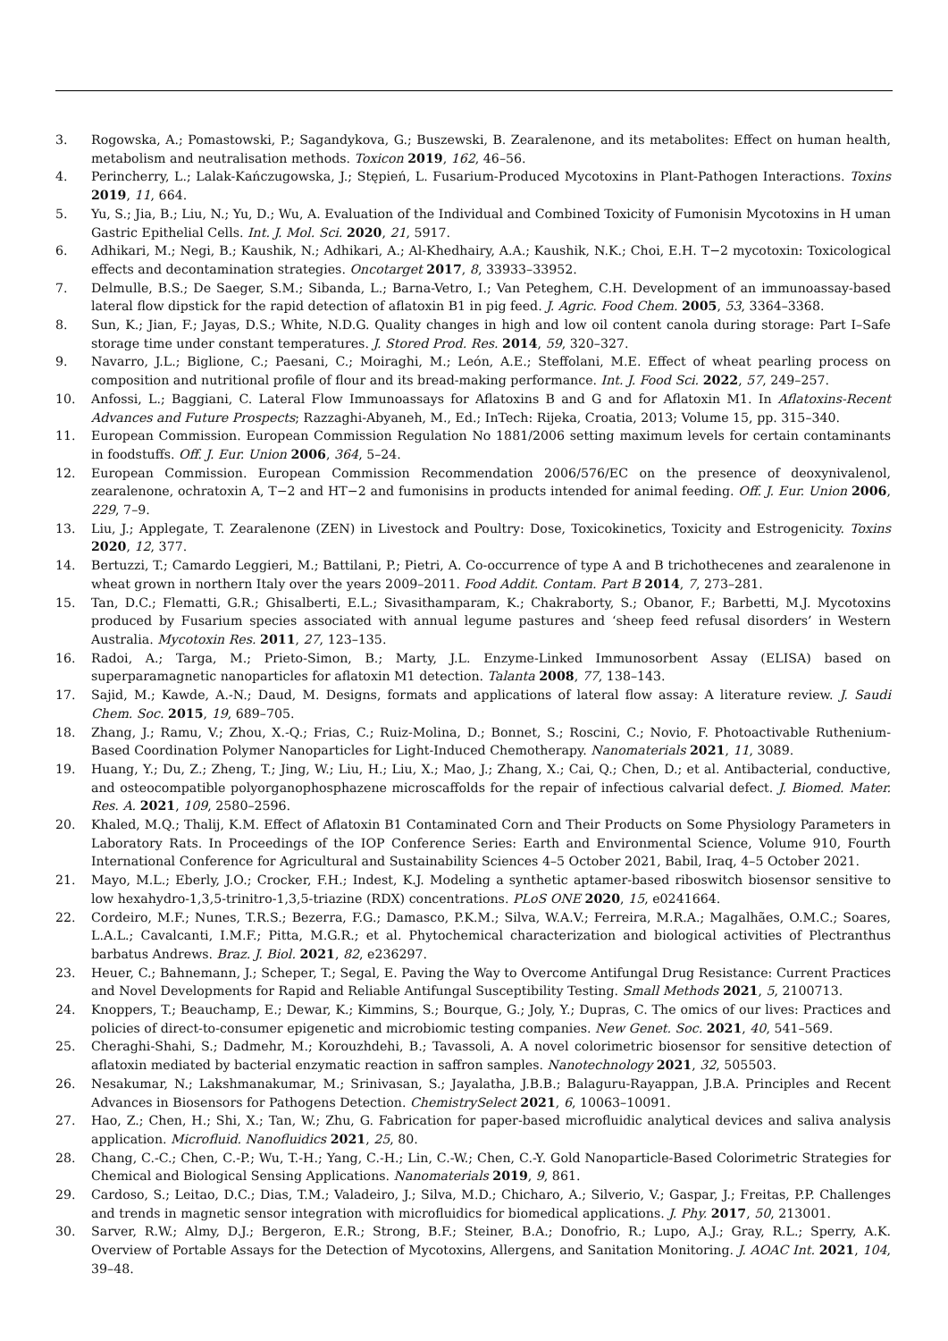3. Rogowska, A.; Pomastowski, P.; Sagandykova, G.; Buszewski, B. Zearalenone, and its metabolites: Effect on human health, metabolism and neutralisation methods. Toxicon 2019, 162, 46–56.
4. Perincherry, L.; Lalak-Kańczugowska, J.; Stępień, L. Fusarium-Produced Mycotoxins in Plant-Pathogen Interactions. Toxins 2019, 11, 664.
5. Yu, S.; Jia, B.; Liu, N.; Yu, D.; Wu, A. Evaluation of the Individual and Combined Toxicity of Fumonisin Mycotoxins in H uman Gastric Epithelial Cells. Int. J. Mol. Sci. 2020, 21, 5917.
6. Adhikari, M.; Negi, B.; Kaushik, N.; Adhikari, A.; Al-Khedhairy, A.A.; Kaushik, N.K.; Choi, E.H. T−2 mycotoxin: Toxicological effects and decontamination strategies. Oncotarget 2017, 8, 33933–33952.
7. Delmulle, B.S.; De Saeger, S.M.; Sibanda, L.; Barna-Vetro, I.; Van Peteghem, C.H. Development of an immunoassay-based lateral flow dipstick for the rapid detection of aflatoxin B1 in pig feed. J. Agric. Food Chem. 2005, 53, 3364–3368.
8. Sun, K.; Jian, F.; Jayas, D.S.; White, N.D.G. Quality changes in high and low oil content canola during storage: Part I–Safe storage time under constant temperatures. J. Stored Prod. Res. 2014, 59, 320–327.
9. Navarro, J.L.; Biglione, C.; Paesani, C.; Moiraghi, M.; León, A.E.; Steffolani, M.E. Effect of wheat pearling process on composition and nutritional profile of flour and its bread-making performance. Int. J. Food Sci. 2022, 57, 249–257.
10. Anfossi, L.; Baggiani, C. Lateral Flow Immunoassays for Aflatoxins B and G and for Aflatoxin M1. In Aflatoxins-Recent Advances and Future Prospects; Razzaghi-Abyaneh, M., Ed.; InTech: Rijeka, Croatia, 2013; Volume 15, pp. 315–340.
11. European Commission. European Commission Regulation No 1881/2006 setting maximum levels for certain contaminants in foodstuffs. Off. J. Eur. Union 2006, 364, 5–24.
12. European Commission. European Commission Recommendation 2006/576/EC on the presence of deoxynivalenol, zearalenone, ochratoxin A, T−2 and HT−2 and fumonisins in products intended for animal feeding. Off. J. Eur. Union 2006, 229, 7–9.
13. Liu, J.; Applegate, T. Zearalenone (ZEN) in Livestock and Poultry: Dose, Toxicokinetics, Toxicity and Estrogenicity. Toxins 2020, 12, 377.
14. Bertuzzi, T.; Camardo Leggieri, M.; Battilani, P.; Pietri, A. Co-occurrence of type A and B trichothecenes and zearalenone in wheat grown in northern Italy over the years 2009–2011. Food Addit. Contam. Part B 2014, 7, 273–281.
15. Tan, D.C.; Flematti, G.R.; Ghisalberti, E.L.; Sivasithamparam, K.; Chakraborty, S.; Obanor, F.; Barbetti, M.J. Mycotoxins produced by Fusarium species associated with annual legume pastures and ‘sheep feed refusal disorders’ in Western Australia. Mycotoxin Res. 2011, 27, 123–135.
16. Radoi, A.; Targa, M.; Prieto-Simon, B.; Marty, J.L. Enzyme-Linked Immunosorbent Assay (ELISA) based on superparamagnetic nanoparticles for aflatoxin M1 detection. Talanta 2008, 77, 138–143.
17. Sajid, M.; Kawde, A.-N.; Daud, M. Designs, formats and applications of lateral flow assay: A literature review. J. Saudi Chem. Soc. 2015, 19, 689–705.
18. Zhang, J.; Ramu, V.; Zhou, X.-Q.; Frias, C.; Ruiz-Molina, D.; Bonnet, S.; Roscini, C.; Novio, F. Photoactivable Ruthenium-Based Coordination Polymer Nanoparticles for Light-Induced Chemotherapy. Nanomaterials 2021, 11, 3089.
19. Huang, Y.; Du, Z.; Zheng, T.; Jing, W.; Liu, H.; Liu, X.; Mao, J.; Zhang, X.; Cai, Q.; Chen, D.; et al. Antibacterial, conductive, and osteocompatible polyorganophosphazene microscaffolds for the repair of infectious calvarial defect. J. Biomed. Mater. Res. A. 2021, 109, 2580–2596.
20. Khaled, M.Q.; Thalij, K.M. Effect of Aflatoxin B1 Contaminated Corn and Their Products on Some Physiology Parameters in Laboratory Rats. In Proceedings of the IOP Conference Series: Earth and Environmental Science, Volume 910, Fourth International Conference for Agricultural and Sustainability Sciences 4–5 October 2021, Babil, Iraq, 4–5 October 2021.
21. Mayo, M.L.; Eberly, J.O.; Crocker, F.H.; Indest, K.J. Modeling a synthetic aptamer-based riboswitch biosensor sensitive to low hexahydro-1,3,5-trinitro-1,3,5-triazine (RDX) concentrations. PLoS ONE 2020, 15, e0241664.
22. Cordeiro, M.F.; Nunes, T.R.S.; Bezerra, F.G.; Damasco, P.K.M.; Silva, W.A.V.; Ferreira, M.R.A.; Magalhães, O.M.C.; Soares, L.A.L.; Cavalcanti, I.M.F.; Pitta, M.G.R.; et al. Phytochemical characterization and biological activities of Plectranthus barbatus Andrews. Braz. J. Biol. 2021, 82, e236297.
23. Heuer, C.; Bahnemann, J.; Scheper, T.; Segal, E. Paving the Way to Overcome Antifungal Drug Resistance: Current Practices and Novel Developments for Rapid and Reliable Antifungal Susceptibility Testing. Small Methods 2021, 5, 2100713.
24. Knoppers, T.; Beauchamp, E.; Dewar, K.; Kimmins, S.; Bourque, G.; Joly, Y.; Dupras, C. The omics of our lives: Practices and policies of direct-to-consumer epigenetic and microbiomic testing companies. New Genet. Soc. 2021, 40, 541–569.
25. Cheraghi-Shahi, S.; Dadmehr, M.; Korouzhdehi, B.; Tavassoli, A. A novel colorimetric biosensor for sensitive detection of aflatoxin mediated by bacterial enzymatic reaction in saffron samples. Nanotechnology 2021, 32, 505503.
26. Nesakumar, N.; Lakshmanakumar, M.; Srinivasan, S.; Jayalatha, J.B.B.; Balaguru-Rayappan, J.B.A. Principles and Recent Advances in Biosensors for Pathogens Detection. ChemistrySelect 2021, 6, 10063–10091.
27. Hao, Z.; Chen, H.; Shi, X.; Tan, W.; Zhu, G. Fabrication for paper-based microfluidic analytical devices and saliva analysis application. Microfluid. Nanofluidics 2021, 25, 80.
28. Chang, C.-C.; Chen, C.-P.; Wu, T.-H.; Yang, C.-H.; Lin, C.-W.; Chen, C.-Y. Gold Nanoparticle-Based Colorimetric Strategies for Chemical and Biological Sensing Applications. Nanomaterials 2019, 9, 861.
29. Cardoso, S.; Leitao, D.C.; Dias, T.M.; Valadeiro, J.; Silva, M.D.; Chicharo, A.; Silverio, V.; Gaspar, J.; Freitas, P.P. Challenges and trends in magnetic sensor integration with microfluidics for biomedical applications. J. Phy. 2017, 50, 213001.
30. Sarver, R.W.; Almy, D.J.; Bergeron, E.R.; Strong, B.F.; Steiner, B.A.; Donofrio, R.; Lupo, A.J.; Gray, R.L.; Sperry, A.K. Overview of Portable Assays for the Detection of Mycotoxins, Allergens, and Sanitation Monitoring. J. AOAC Int. 2021, 104, 39–48.